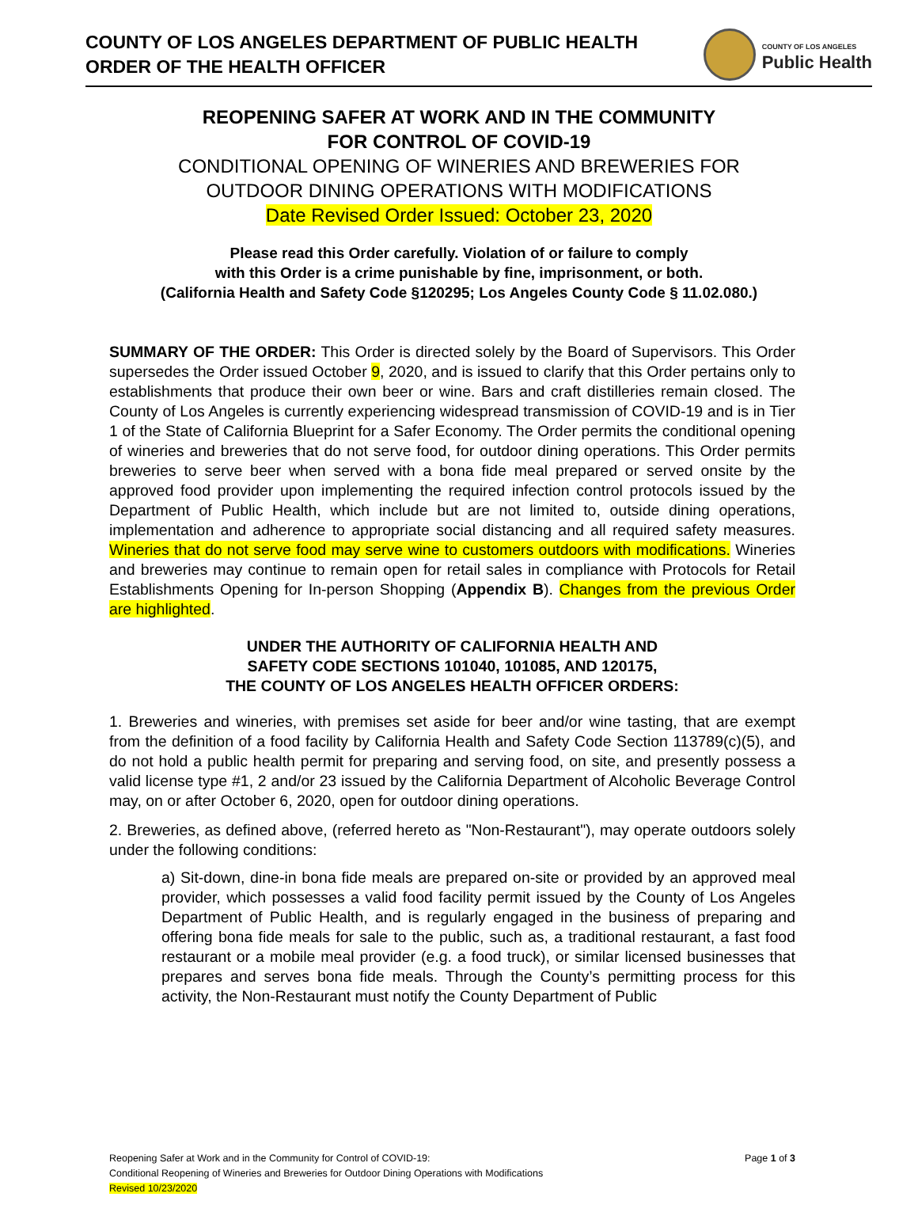COUNTY OF LOS ANGELES DEPARTMENT OF PUBLIC HEALTH
ORDER OF THE HEALTH OFFICER
COUNTY OF LOS ANGELES
Public Health
REOPENING SAFER AT WORK AND IN THE COMMUNITY
FOR CONTROL OF COVID-19
CONDITIONAL OPENING OF WINERIES AND BREWERIES FOR
OUTDOOR DINING OPERATIONS WITH MODIFICATIONS
Date Revised Order Issued: October 23, 2020
Please read this Order carefully. Violation of or failure to comply
with this Order is a crime punishable by fine, imprisonment, or both.
(California Health and Safety Code §120295; Los Angeles County Code § 11.02.080.)
SUMMARY OF THE ORDER: This Order is directed solely by the Board of Supervisors. This Order supersedes the Order issued October 9, 2020, and is issued to clarify that this Order pertains only to establishments that produce their own beer or wine. Bars and craft distilleries remain closed. The County of Los Angeles is currently experiencing widespread transmission of COVID-19 and is in Tier 1 of the State of California Blueprint for a Safer Economy. The Order permits the conditional opening of wineries and breweries that do not serve food, for outdoor dining operations. This Order permits breweries to serve beer when served with a bona fide meal prepared or served onsite by the approved food provider upon implementing the required infection control protocols issued by the Department of Public Health, which include but are not limited to, outside dining operations, implementation and adherence to appropriate social distancing and all required safety measures. Wineries that do not serve food may serve wine to customers outdoors with modifications. Wineries and breweries may continue to remain open for retail sales in compliance with Protocols for Retail Establishments Opening for In-person Shopping (Appendix B). Changes from the previous Order are highlighted.
UNDER THE AUTHORITY OF CALIFORNIA HEALTH AND
SAFETY CODE SECTIONS 101040, 101085, AND 120175,
THE COUNTY OF LOS ANGELES HEALTH OFFICER ORDERS:
1. Breweries and wineries, with premises set aside for beer and/or wine tasting, that are exempt from the definition of a food facility by California Health and Safety Code Section 113789(c)(5), and do not hold a public health permit for preparing and serving food, on site, and presently possess a valid license type #1, 2 and/or 23 issued by the California Department of Alcoholic Beverage Control may, on or after October 6, 2020, open for outdoor dining operations.
2. Breweries, as defined above, (referred hereto as "Non-Restaurant"), may operate outdoors solely under the following conditions:
a) Sit-down, dine-in bona fide meals are prepared on-site or provided by an approved meal provider, which possesses a valid food facility permit issued by the County of Los Angeles Department of Public Health, and is regularly engaged in the business of preparing and offering bona fide meals for sale to the public, such as, a traditional restaurant, a fast food restaurant or a mobile meal provider (e.g. a food truck), or similar licensed businesses that prepares and serves bona fide meals. Through the County’s permitting process for this activity, the Non-Restaurant must notify the County Department of Public
Reopening Safer at Work and in the Community for Control of COVID-19: Page 1 of 3
Conditional Reopening of Wineries and Breweries for Outdoor Dining Operations with Modifications
Revised 10/23/2020